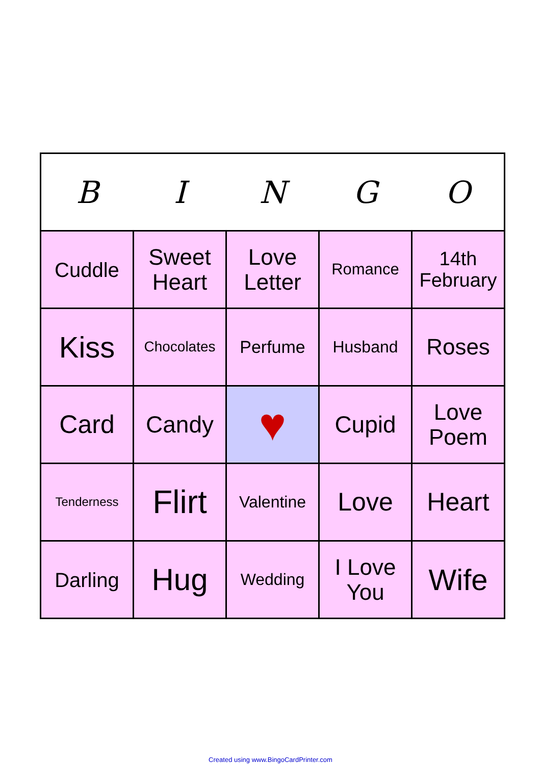| B | I | N | G | O |
| --- | --- | --- | --- | --- |
| Cuddle | Sweet Heart | Love Letter | Romance | 14th February |
| Kiss | Chocolates | Perfume | Husband | Roses |
| Card | Candy | ♥ | Cupid | Love Poem |
| Tenderness | Flirt | Valentine | Love | Heart |
| Darling | Hug | Wedding | I Love You | Wife |
Created using www.BingoCardPrinter.com